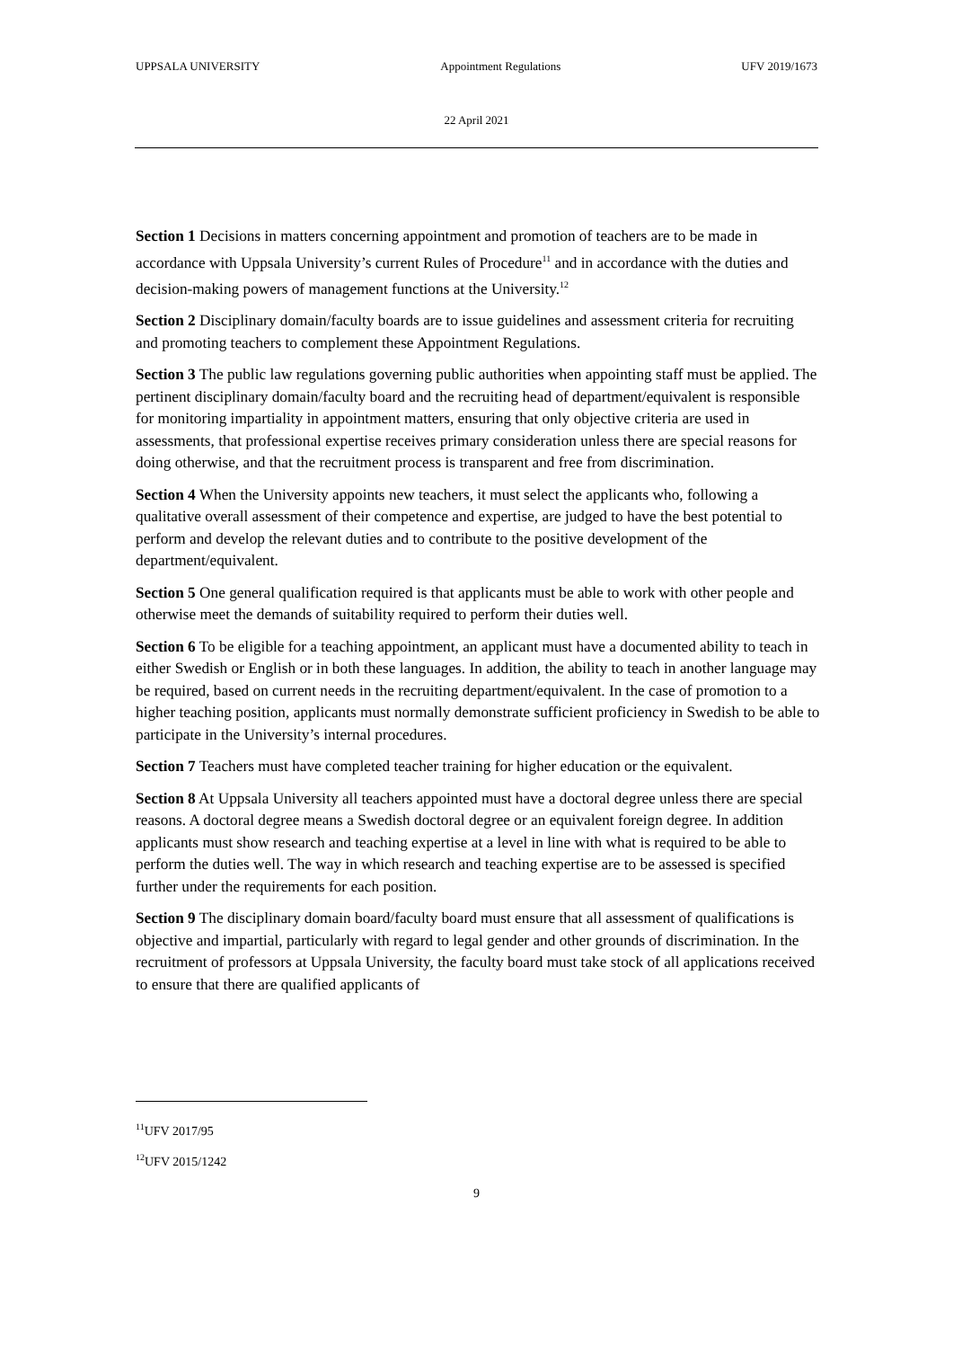UPPSALA UNIVERSITY Appointment Regulations UFV 2019/1673
22 April 2021
Section 1 Decisions in matters concerning appointment and promotion of teachers are to be made in accordance with Uppsala University’s current Rules of Procedure<sup>11</sup> and in accordance with the duties and decision-making powers of management functions at the University.<sup>12</sup>
Section 2 Disciplinary domain/faculty boards are to issue guidelines and assessment criteria for recruiting and promoting teachers to complement these Appointment Regulations.
Section 3 The public law regulations governing public authorities when appointing staff must be applied. The pertinent disciplinary domain/faculty board and the recruiting head of department/equivalent is responsible for monitoring impartiality in appointment matters, ensuring that only objective criteria are used in assessments, that professional expertise receives primary consideration unless there are special reasons for doing otherwise, and that the recruitment process is transparent and free from discrimination.
Section 4 When the University appoints new teachers, it must select the applicants who, following a qualitative overall assessment of their competence and expertise, are judged to have the best potential to perform and develop the relevant duties and to contribute to the positive development of the department/equivalent.
Section 5 One general qualification required is that applicants must be able to work with other people and otherwise meet the demands of suitability required to perform their duties well.
Section 6 To be eligible for a teaching appointment, an applicant must have a documented ability to teach in either Swedish or English or in both these languages. In addition, the ability to teach in another language may be required, based on current needs in the recruiting department/equivalent. In the case of promotion to a higher teaching position, applicants must normally demonstrate sufficient proficiency in Swedish to be able to participate in the University’s internal procedures.
Section 7 Teachers must have completed teacher training for higher education or the equivalent.
Section 8 At Uppsala University all teachers appointed must have a doctoral degree unless there are special reasons. A doctoral degree means a Swedish doctoral degree or an equivalent foreign degree. In addition applicants must show research and teaching expertise at a level in line with what is required to be able to perform the duties well. The way in which research and teaching expertise are to be assessed is specified further under the requirements for each position.
Section 9 The disciplinary domain board/faculty board must ensure that all assessment of qualifications is objective and impartial, particularly with regard to legal gender and other grounds of discrimination. In the recruitment of professors at Uppsala University, the faculty board must take stock of all applications received to ensure that there are qualified applicants of
<sup>11</sup> UFV 2017/95
<sup>12</sup> UFV 2015/1242
9